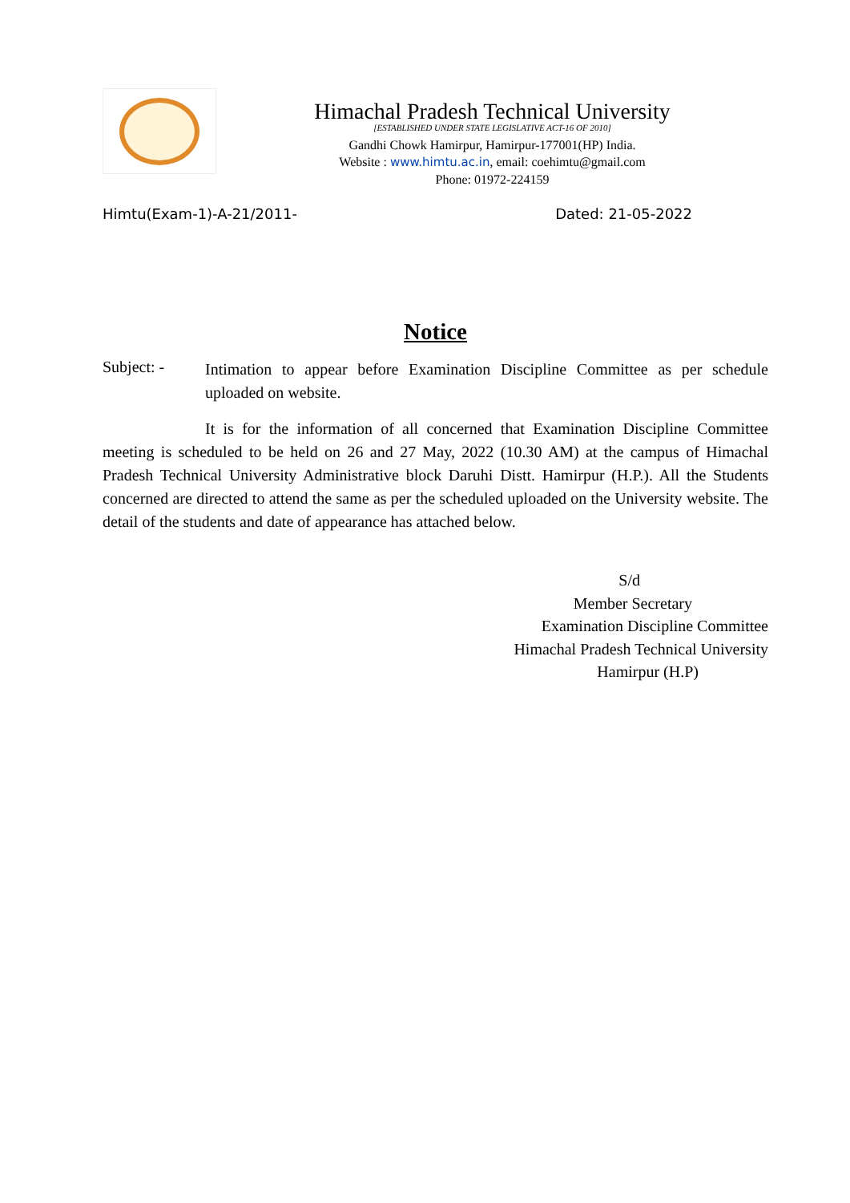Himachal Pradesh Technical University
[ESTABLISHED UNDER STATE LEGISLATIVE ACT-16 OF 2010]
Gandhi Chowk Hamirpur, Hamirpur-177001(HP) India.
Website : www.himtu.ac.in, email: coehimtu@gmail.com
Phone: 01972-224159
Himtu(Exam-1)-A-21/2011- Dated: 21-05-2022
Notice
Subject: -
Intimation to appear before Examination Discipline Committee as per schedule uploaded on website.
It is for the information of all concerned that Examination Discipline Committee meeting is scheduled to be held on 26 and 27 May, 2022 (10.30 AM) at the campus of Himachal Pradesh Technical University Administrative block Daruhi Distt. Hamirpur (H.P.). All the Students concerned are directed to attend the same as per the scheduled uploaded on the University website. The detail of the students and date of appearance has attached below.
S/d
Member Secretary
Examination Discipline Committee
Himachal Pradesh Technical University
Hamirpur (H.P)